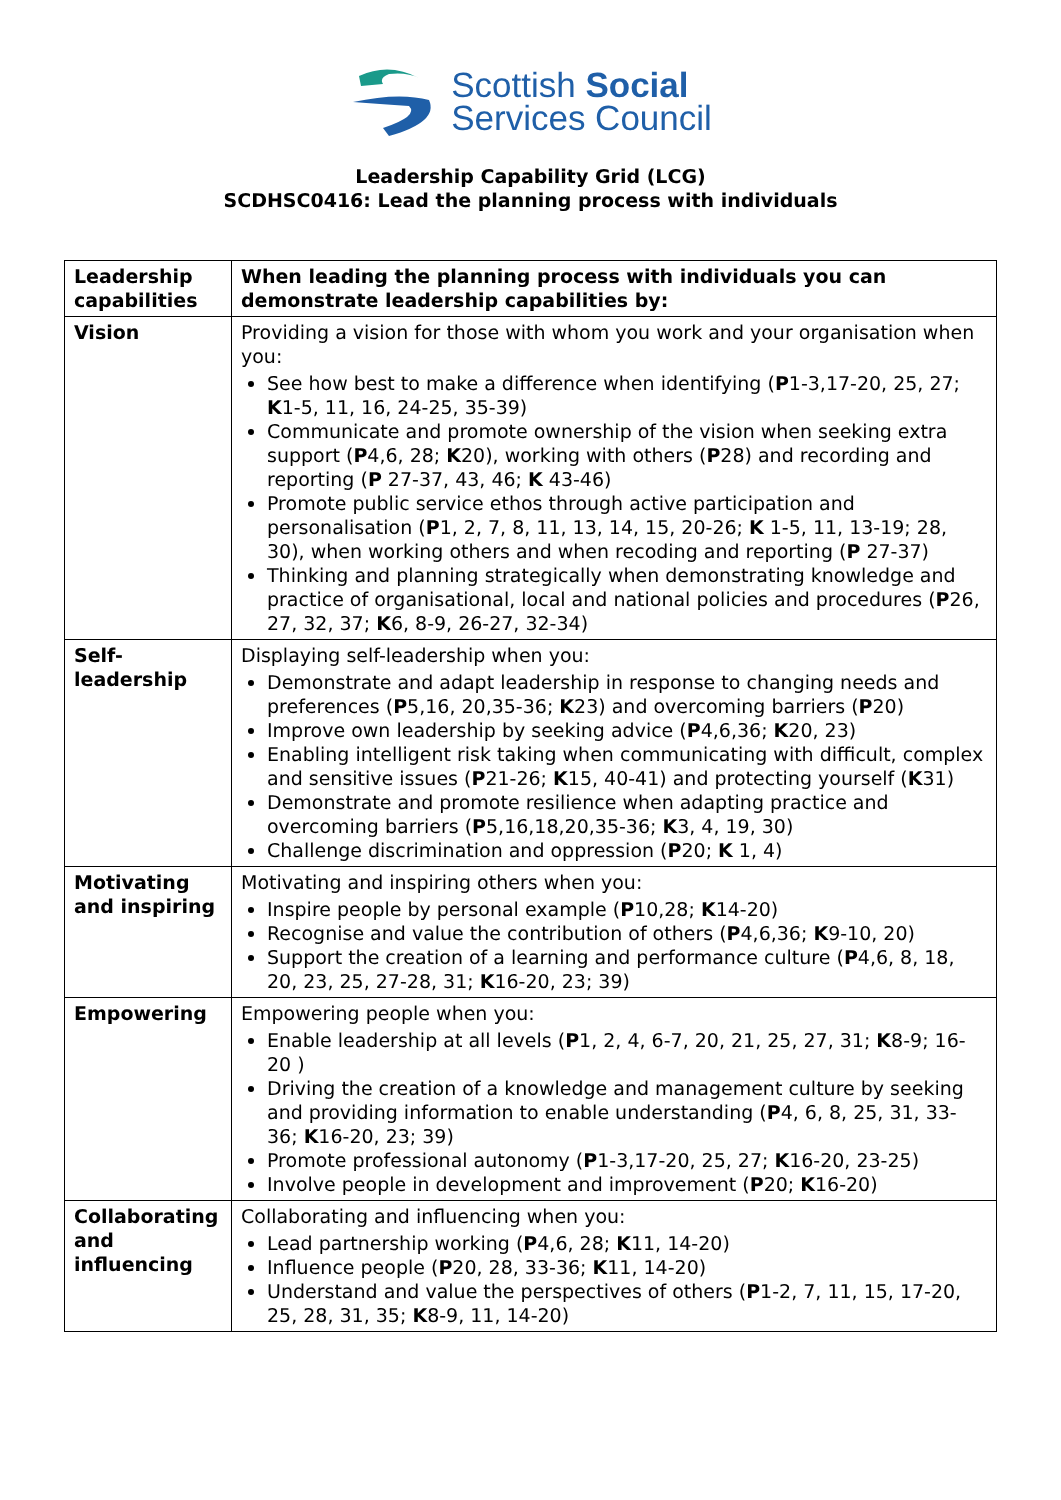Scottish Social
Services Council
Leadership Capability Grid (LCG)
SCDHSC0416: Lead the planning process with individuals
| Leadership capabilities | When leading the planning process with individuals you can demonstrate leadership capabilities by: |
| --- | --- |
| Vision | Providing a vision for those with whom you work and your organisation when you: See how best to make a difference when identifying ( P 1-3,17-20, 25, 27; K 1-5, 11, 16, 24-25, 35-39) Communicate and promote ownership of the vision when seeking extra support ( P 4,6, 28; K 20), working with others ( P 28) and recording and reporting ( P 27-37, 43, 46; K 43-46) Promote public service ethos through active participation and personalisation ( P 1, 2, 7, 8, 11, 13, 14, 15, 20-26; K 1-5, 11, 13-19; 28, 30), when working others and when recoding and reporting ( P 27-37) Thinking and planning strategically when demonstrating knowledge and practice of organisational, local and national policies and procedures ( P 26, 27, 32, 37; K 6, 8-9, 26-27, 32-34) |
| Self-leadership | Displaying self-leadership when you: Demonstrate and adapt leadership in response to changing needs and preferences ( P 5,16, 20,35-36; K 23) and overcoming barriers ( P 20) Improve own leadership by seeking advice ( P 4,6,36; K 20, 23) Enabling intelligent risk taking when communicating with difficult, complex and sensitive issues ( P 21-26; K 15, 40-41) and protecting yourself ( K 31) Demonstrate and promote resilience when adapting practice and overcoming barriers ( P 5,16,18,20,35-36; K 3, 4, 19, 30) Challenge discrimination and oppression ( P 20; K 1, 4) |
| Motivating and inspiring | Motivating and inspiring others when you: Inspire people by personal example ( P 10,28; K 14-20) Recognise and value the contribution of others ( P 4,6,36; K 9-10, 20) Support the creation of a learning and performance culture ( P 4,6, 8, 18, 20, 23, 25, 27-28, 31; K 16-20, 23; 39) |
| Empowering | Empowering people when you: Enable leadership at all levels ( P 1, 2, 4, 6-7, 20, 21, 25, 27, 31; K 8-9; 16-20 ) Driving the creation of a knowledge and management culture by seeking and providing information to enable understanding ( P 4, 6, 8, 25, 31, 33-36; K 16-20, 23; 39) Promote professional autonomy ( P 1-3,17-20, 25, 27; K 16-20, 23-25) Involve people in development and improvement ( P 20; K 16-20) |
| Collaborating and influencing | Collaborating and influencing when you: Lead partnership working ( P 4,6, 28; K 11, 14-20) Influence people ( P 20, 28, 33-36; K 11, 14-20) Understand and value the perspectives of others ( P 1-2, 7, 11, 15, 17-20, 25, 28, 31, 35; K 8-9, 11, 14-20) |